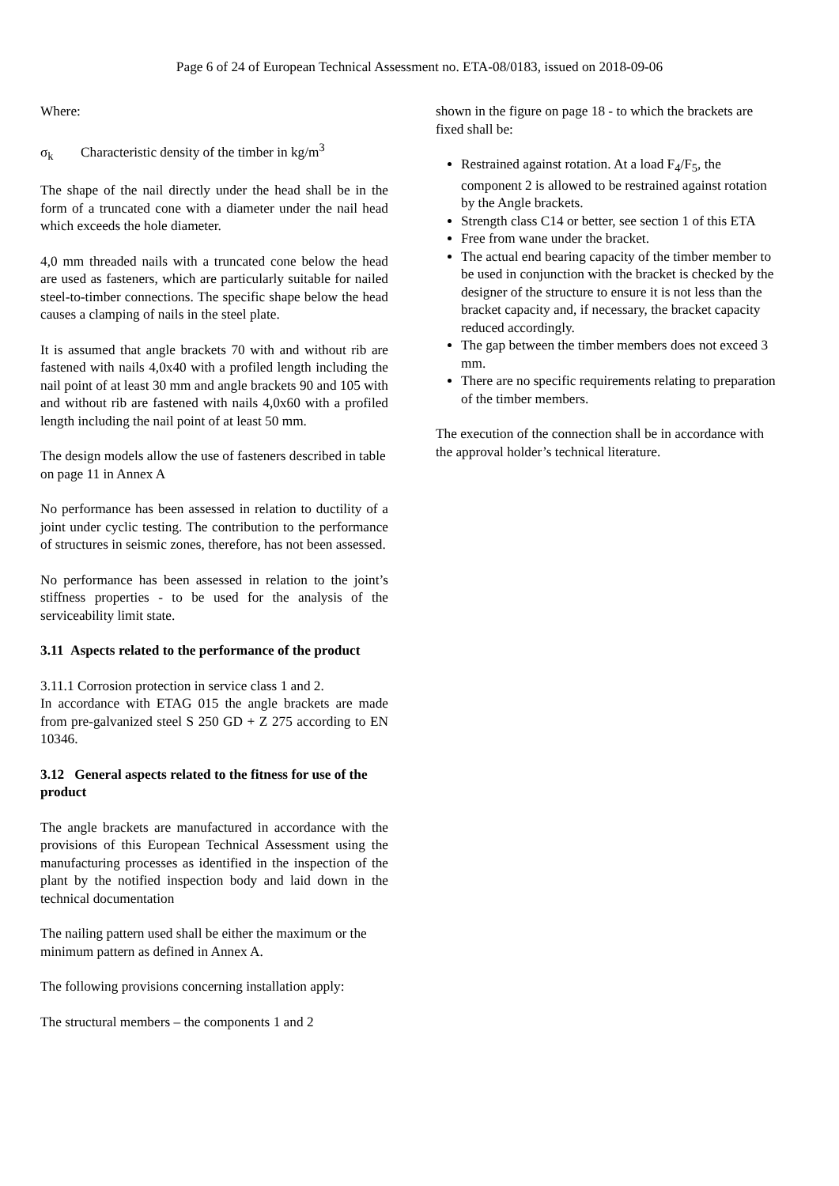Page 6 of 24 of European Technical Assessment no. ETA-08/0183, issued on 2018-09-06
Where:
σ<sub>k</sub> Characteristic density of the timber in kg/m<sup>3</sup>
The shape of the nail directly under the head shall be in the form of a truncated cone with a diameter under the nail head which exceeds the hole diameter.
4,0 mm threaded nails with a truncated cone below the head are used as fasteners, which are particularly suitable for nailed steel-to-timber connections. The specific shape below the head causes a clamping of nails in the steel plate.
It is assumed that angle brackets 70 with and without rib are fastened with nails 4,0x40 with a profiled length including the nail point of at least 30 mm and angle brackets 90 and 105 with and without rib are fastened with nails 4,0x60 with a profiled length including the nail point of at least 50 mm.
The design models allow the use of fasteners described in table on page 11 in Annex A
No performance has been assessed in relation to ductility of a joint under cyclic testing. The contribution to the performance of structures in seismic zones, therefore, has not been assessed.
No performance has been assessed in relation to the joint’s stiffness properties - to be used for the analysis of the serviceability limit state.
3.11 Aspects related to the performance of the product
3.11.1 Corrosion protection in service class 1 and 2.
In accordance with ETAG 015 the angle brackets are made from pre-galvanized steel S 250 GD + Z 275 according to EN 10346.
3.12 General aspects related to the fitness for use of the product
The angle brackets are manufactured in accordance with the provisions of this European Technical Assessment using the manufacturing processes as identified in the inspection of the plant by the notified inspection body and laid down in the technical documentation
The nailing pattern used shall be either the maximum or the minimum pattern as defined in Annex A.
The following provisions concerning installation apply:
The structural members – the components 1 and 2
shown in the figure on page 18 - to which the brackets are fixed shall be:
Restrained against rotation. At a load F<sub>4</sub>/F<sub>5</sub>, the component 2 is allowed to be restrained against rotation by the Angle brackets.
Strength class C14 or better, see section 1 of this ETA
Free from wane under the bracket.
The actual end bearing capacity of the timber member to be used in conjunction with the bracket is checked by the designer of the structure to ensure it is not less than the bracket capacity and, if necessary, the bracket capacity reduced accordingly.
The gap between the timber members does not exceed 3 mm.
There are no specific requirements relating to preparation of the timber members.
The execution of the connection shall be in accordance with the approval holder’s technical literature.